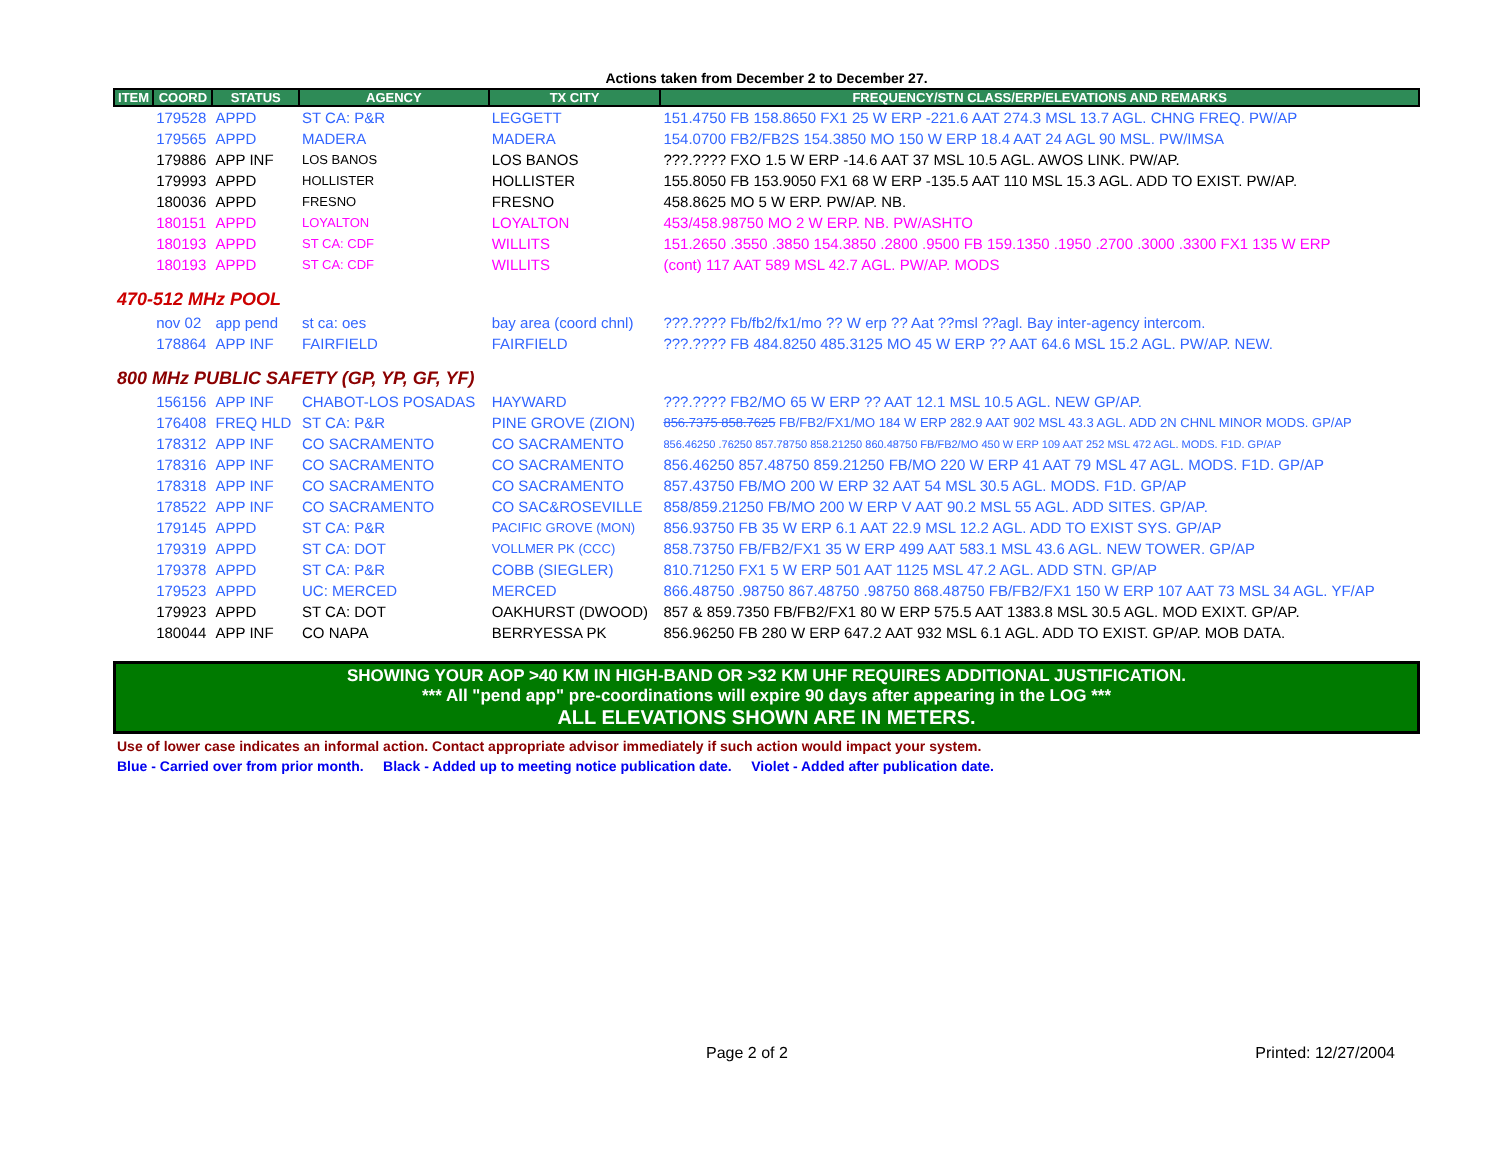Actions taken from December 2 to December 27.
| ITEM | COORD | STATUS | AGENCY | TX CITY | FREQUENCY/STN CLASS/ERP/ELEVATIONS AND REMARKS |
| --- | --- | --- | --- | --- | --- |
| | 179528 | APPD | ST CA: P&R | LEGGETT | 151.4750 FB 158.8650 FX1 25 W ERP -221.6 AAT 274.3 MSL 13.7 AGL. CHNG FREQ. PW/AP |
| | 179565 | APPD | MADERA | MADERA | 154.0700 FB2/FB2S 154.3850 MO 150 W ERP 18.4 AAT 24 AGL 90 MSL. PW/IMSA |
| | 179886 | APP INF | LOS BANOS | LOS BANOS | ???.???? FXO 1.5 W ERP -14.6 AAT 37 MSL 10.5 AGL. AWOS LINK. PW/AP. |
| | 179993 | APPD | HOLLISTER | HOLLISTER | 155.8050 FB 153.9050 FX1 68 W ERP -135.5 AAT 110 MSL 15.3 AGL. ADD TO EXIST. PW/AP. |
| | 180036 | APPD | FRESNO | FRESNO | 458.8625 MO 5 W ERP. PW/AP. NB. |
| | 180151 | APPD | LOYALTON | LOYALTON | 453/458.98750 MO 2 W ERP. NB. PW/ASHTO |
| | 180193 | APPD | ST CA: CDF | WILLITS | 151.2650 .3550 .3850 154.3850 .2800 .9500 FB 159.1350 .1950 .2700 .3000 .3300 FX1 135 W ERP |
| | 180193 | APPD | ST CA: CDF | WILLITS | (cont) 117 AAT 589 MSL 42.7 AGL. PW/AP. MODS |
| 470-512 MHz POOL | | | | | |
| | nov 02 | app pend | st ca: oes | bay area (coord chnl) | ???.???? Fb/fb2/fx1/mo ?? W erp ?? Aat ??msl ??agl. Bay inter-agency intercom. |
| | 178864 | APP INF | FAIRFIELD | FAIRFIELD | ???.???? FB 484.8250 485.3125 MO 45 W ERP ?? AAT 64.6 MSL 15.2 AGL. PW/AP. NEW. |
| 800 MHz PUBLIC SAFETY (GP, YP, GF, YF) | | | | | |
| | 156156 | APP INF | CHABOT-LOS POSADAS | HAYWARD | ???.???? FB2/MO 65 W ERP ?? AAT 12.1 MSL 10.5 AGL. NEW GP/AP. |
| | 176408 | FREQ HLD | ST CA: P&R | PINE GROVE (ZION) | 856.7375 858.7625 FB/FB2/FX1/MO 184 W ERP 282.9 AAT 902 MSL 43.3 AGL. ADD 2N CHNL MINOR MODS. GP/AP |
| | 178312 | APP INF | CO SACRAMENTO | CO SACRAMENTO | 856.46250 .76250 857.78750 858.21250 860.48750 FB/FB2/MO 450 W ERP 109 AAT 252 MSL 472 AGL. MODS. F1D. GP/AP |
| | 178316 | APP INF | CO SACRAMENTO | CO SACRAMENTO | 856.46250 857.48750 859.21250 FB/MO 220 W ERP 41 AAT 79 MSL 47 AGL. MODS. F1D. GP/AP |
| | 178318 | APP INF | CO SACRAMENTO | CO SACRAMENTO | 857.43750 FB/MO 200 W ERP 32 AAT 54 MSL 30.5 AGL. MODS. F1D. GP/AP |
| | 178522 | APP INF | CO SACRAMENTO | CO SAC&ROSEVILLE | 858/859.21250 FB/MO 200 W ERP V AAT 90.2 MSL 55 AGL. ADD SITES. GP/AP. |
| | 179145 | APPD | ST CA: P&R | PACIFIC GROVE (MON) | 856.93750 FB 35 W ERP 6.1 AAT 22.9 MSL 12.2 AGL. ADD TO EXIST SYS. GP/AP |
| | 179319 | APPD | ST CA: DOT | VOLLMER PK (CCC) | 858.73750 FB/FB2/FX1 35 W ERP 499 AAT 583.1 MSL 43.6 AGL. NEW TOWER. GP/AP |
| | 179378 | APPD | ST CA: P&R | COBB (SIEGLER) | 810.71250 FX1 5 W ERP 501 AAT 1125 MSL 47.2 AGL. ADD STN. GP/AP |
| | 179523 | APPD | UC: MERCED | MERCED | 866.48750 .98750 867.48750 .98750 868.48750 FB/FB2/FX1 150 W ERP 107 AAT 73 MSL 34 AGL. YF/AP |
| | 179923 | APPD | ST CA: DOT | OAKHURST (DWOOD) | 857 & 859.7350 FB/FB2/FX1 80 W ERP 575.5 AAT 1383.8 MSL 30.5 AGL. MOD EXIXT. GP/AP. |
| | 180044 | APP INF | CO NAPA | BERRYESSA PK | 856.96250 FB 280 W ERP 647.2 AAT 932 MSL 6.1 AGL. ADD TO EXIST. GP/AP. MOB DATA. |
SHOWING YOUR AOP >40 KM IN HIGH-BAND OR >32 KM UHF REQUIRES ADDITIONAL JUSTIFICATION.
*** All "pend app" pre-coordinations will expire 90 days after appearing in the LOG ***
ALL ELEVATIONS SHOWN ARE IN METERS.
Use of lower case indicates an informal action. Contact appropriate advisor immediately if such action would impact your system.
Blue - Carried over from prior month. Black - Added up to meeting notice publication date. Violet - Added after publication date.
Page 2 of 2 Printed: 12/27/2004